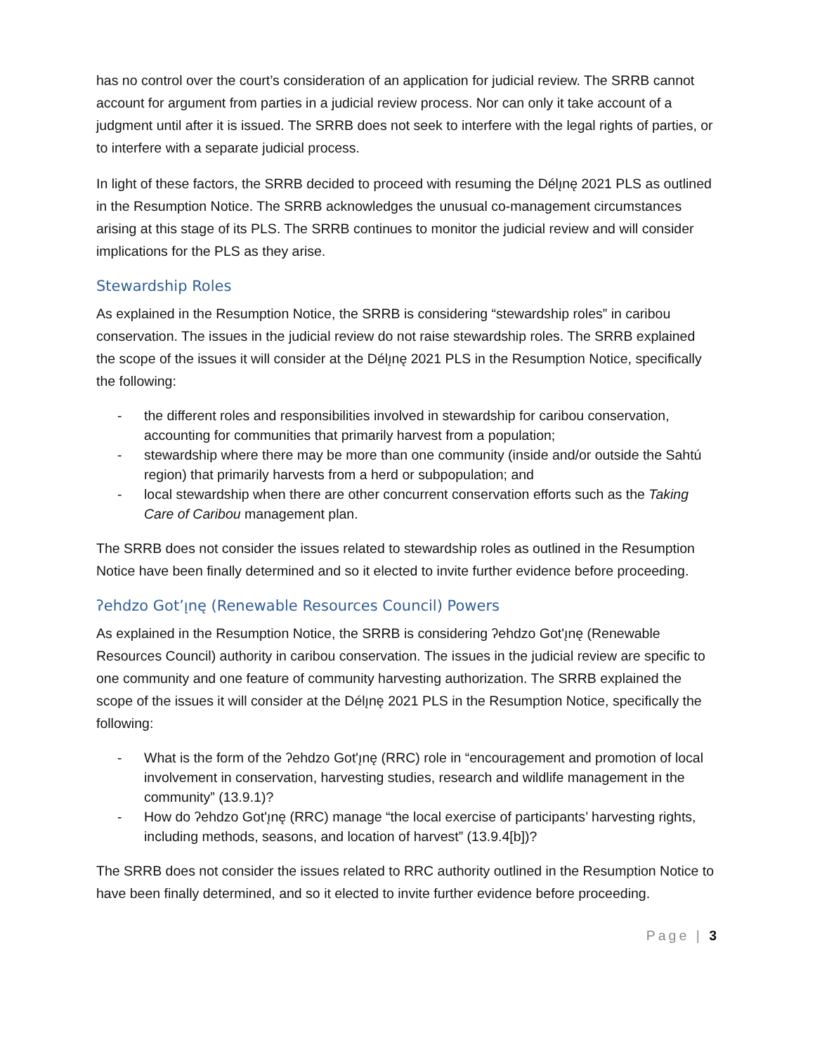has no control over the court’s consideration of an application for judicial review. The SRRB cannot account for argument from parties in a judicial review process. Nor can only it take account of a judgment until after it is issued. The SRRB does not seek to interfere with the legal rights of parties, or to interfere with a separate judicial process.
In light of these factors, the SRRB decided to proceed with resuming the Délı̨nę 2021 PLS as outlined in the Resumption Notice. The SRRB acknowledges the unusual co-management circumstances arising at this stage of its PLS. The SRRB continues to monitor the judicial review and will consider implications for the PLS as they arise.
Stewardship Roles
As explained in the Resumption Notice, the SRRB is considering “stewardship roles” in caribou conservation. The issues in the judicial review do not raise stewardship roles. The SRRB explained the scope of the issues it will consider at the Délı̨nę 2021 PLS in the Resumption Notice, specifically the following:
- the different roles and responsibilities involved in stewardship for caribou conservation, accounting for communities that primarily harvest from a population;
- stewardship where there may be more than one community (inside and/or outside the Sahtú region) that primarily harvests from a herd or subpopulation; and
- local stewardship when there are other concurrent conservation efforts such as the Taking Care of Caribou management plan.
The SRRB does not consider the issues related to stewardship roles as outlined in the Resumption Notice have been finally determined and so it elected to invite further evidence before proceeding.
ʔehdzo Got’ı̨nę (Renewable Resources Council) Powers
As explained in the Resumption Notice, the SRRB is considering ʔehdzo Got'ı̨nę (Renewable Resources Council) authority in caribou conservation. The issues in the judicial review are specific to one community and one feature of community harvesting authorization. The SRRB explained the scope of the issues it will consider at the Délı̨nę 2021 PLS in the Resumption Notice, specifically the following:
- What is the form of the ʔehdzo Got'ı̨nę (RRC) role in “encouragement and promotion of local involvement in conservation, harvesting studies, research and wildlife management in the community” (13.9.1)?
- How do ʔehdzo Got'ı̨nę (RRC) manage “the local exercise of participants’ harvesting rights, including methods, seasons, and location of harvest” (13.9.4[b])?
The SRRB does not consider the issues related to RRC authority outlined in the Resumption Notice to have been finally determined, and so it elected to invite further evidence before proceeding.
Page | 3